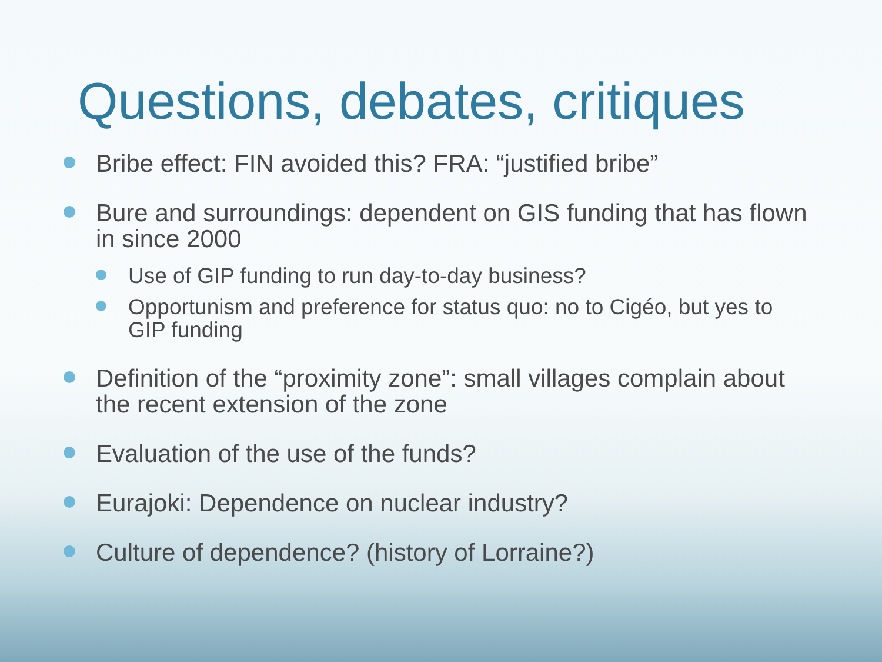Questions, debates, critiques
Bribe effect: FIN avoided this? FRA: “justified bribe”
Bure and surroundings: dependent on GIS funding that has flown in since 2000
Use of GIP funding to run day-to-day business?
Opportunism and preference for status quo: no to Cigéo, but yes to GIP funding
Definition of the “proximity zone”: small villages complain about the recent extension of the zone
Evaluation of the use of the funds?
Eurajoki: Dependence on nuclear industry?
Culture of dependence? (history of Lorraine?)